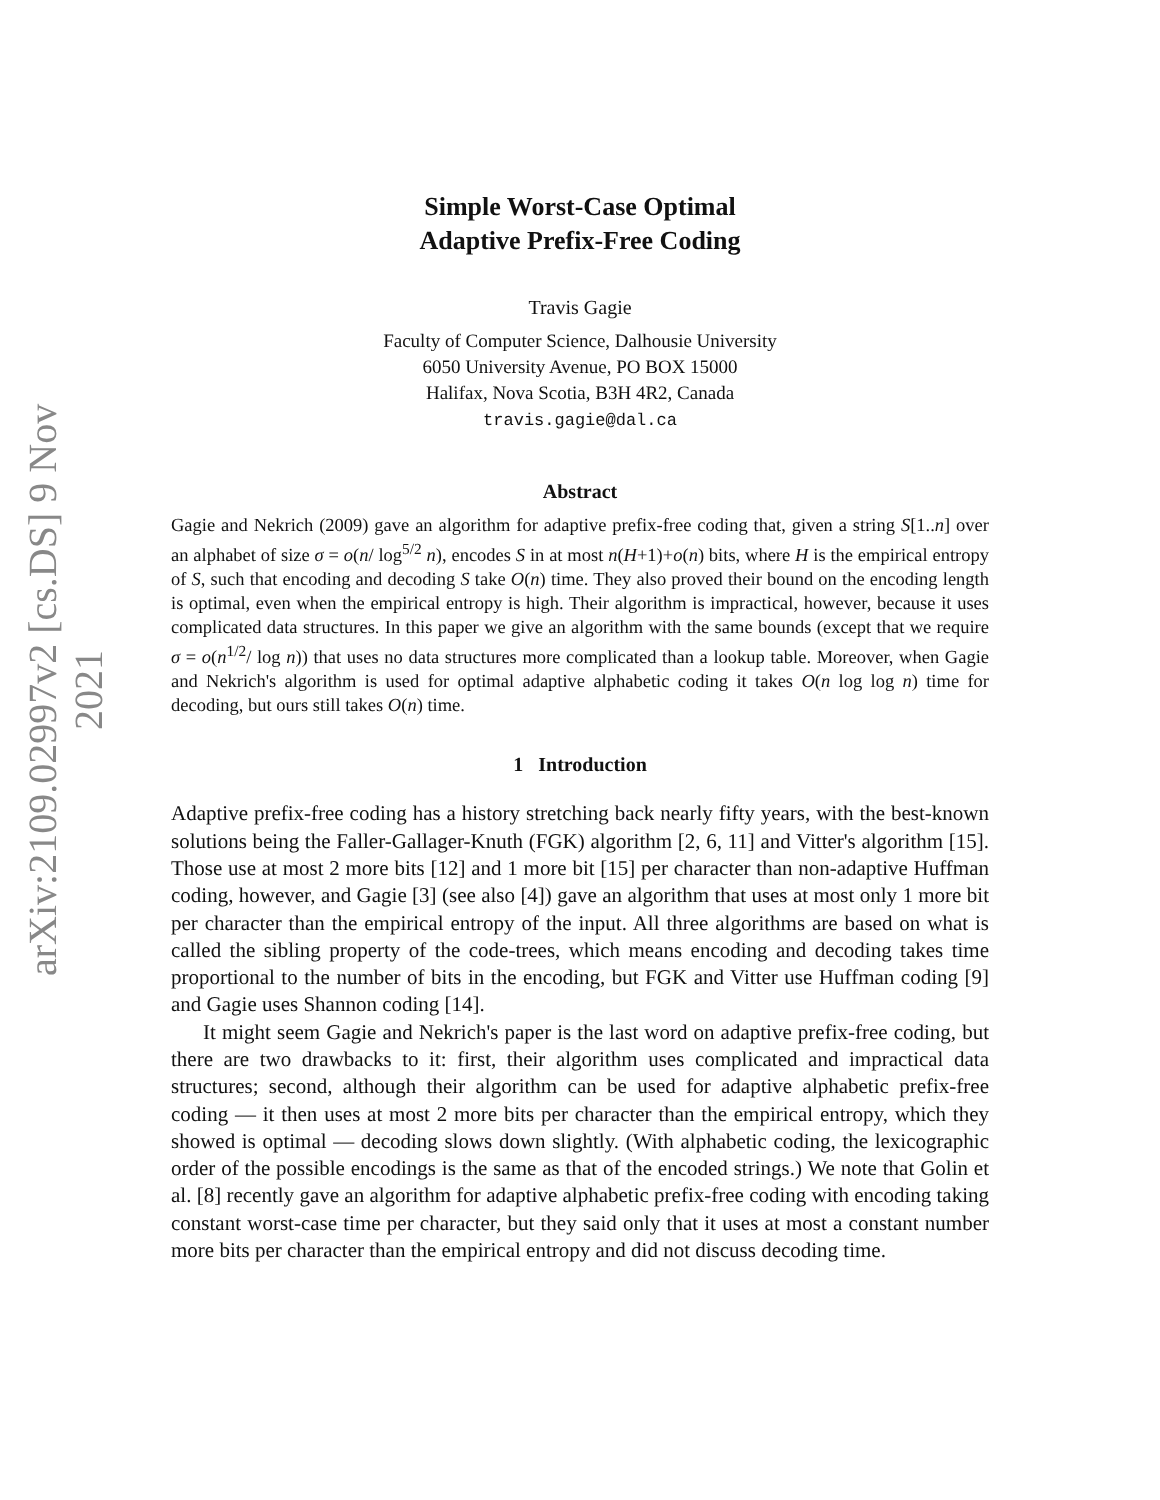arXiv:2109.02997v2 [cs.DS] 9 Nov 2021
Simple Worst-Case Optimal
Adaptive Prefix-Free Coding
Travis Gagie
Faculty of Computer Science, Dalhousie University
6050 University Avenue, PO BOX 15000
Halifax, Nova Scotia, B3H 4R2, Canada
travis.gagie@dal.ca
Abstract
Gagie and Nekrich (2009) gave an algorithm for adaptive prefix-free coding that, given a string S[1..n] over an alphabet of size σ = o(n/ log<sup>5/2</sup> n), encodes S in at most n(H+1)+o(n) bits, where H is the empirical entropy of S, such that encoding and decoding S take O(n) time. They also proved their bound on the encoding length is optimal, even when the empirical entropy is high. Their algorithm is impractical, however, because it uses complicated data structures. In this paper we give an algorithm with the same bounds (except that we require σ = o(n<sup>1/2</sup>/ log n)) that uses no data structures more complicated than a lookup table. Moreover, when Gagie and Nekrich's algorithm is used for optimal adaptive alphabetic coding it takes O(n log log n) time for decoding, but ours still takes O(n) time.
1 Introduction
Adaptive prefix-free coding has a history stretching back nearly fifty years, with the best-known solutions being the Faller-Gallager-Knuth (FGK) algorithm [2, 6, 11] and Vitter's algorithm [15]. Those use at most 2 more bits [12] and 1 more bit [15] per character than non-adaptive Huffman coding, however, and Gagie [3] (see also [4]) gave an algorithm that uses at most only 1 more bit per character than the empirical entropy of the input. All three algorithms are based on what is called the sibling property of the code-trees, which means encoding and decoding takes time proportional to the number of bits in the encoding, but FGK and Vitter use Huffman coding [9] and Gagie uses Shannon coding [14].
It might seem Gagie and Nekrich's paper is the last word on adaptive prefix-free coding, but there are two drawbacks to it: first, their algorithm uses complicated and impractical data structures; second, although their algorithm can be used for adaptive alphabetic prefix-free coding — it then uses at most 2 more bits per character than the empirical entropy, which they showed is optimal — decoding slows down slightly. (With alphabetic coding, the lexicographic order of the possible encodings is the same as that of the encoded strings.) We note that Golin et al. [8] recently gave an algorithm for adaptive alphabetic prefix-free coding with encoding taking constant worst-case time per character, but they said only that it uses at most a constant number more bits per character than the empirical entropy and did not discuss decoding time.